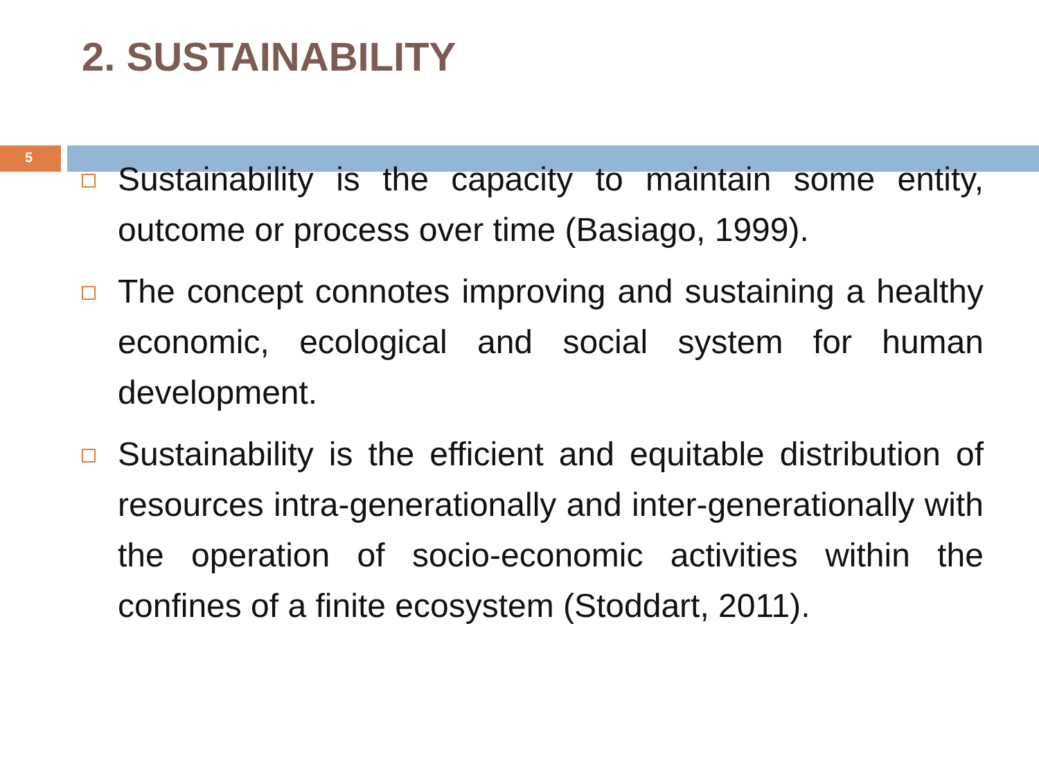2. SUSTAINABILITY
5
Sustainability is the capacity to maintain some entity, outcome or process over time (Basiago, 1999).
The concept connotes improving and sustaining a healthy economic, ecological and social system for human development.
Sustainability is the efficient and equitable distribution of resources intra-generationally and inter-generationally with the operation of socio-economic activities within the confines of a finite ecosystem (Stoddart, 2011).